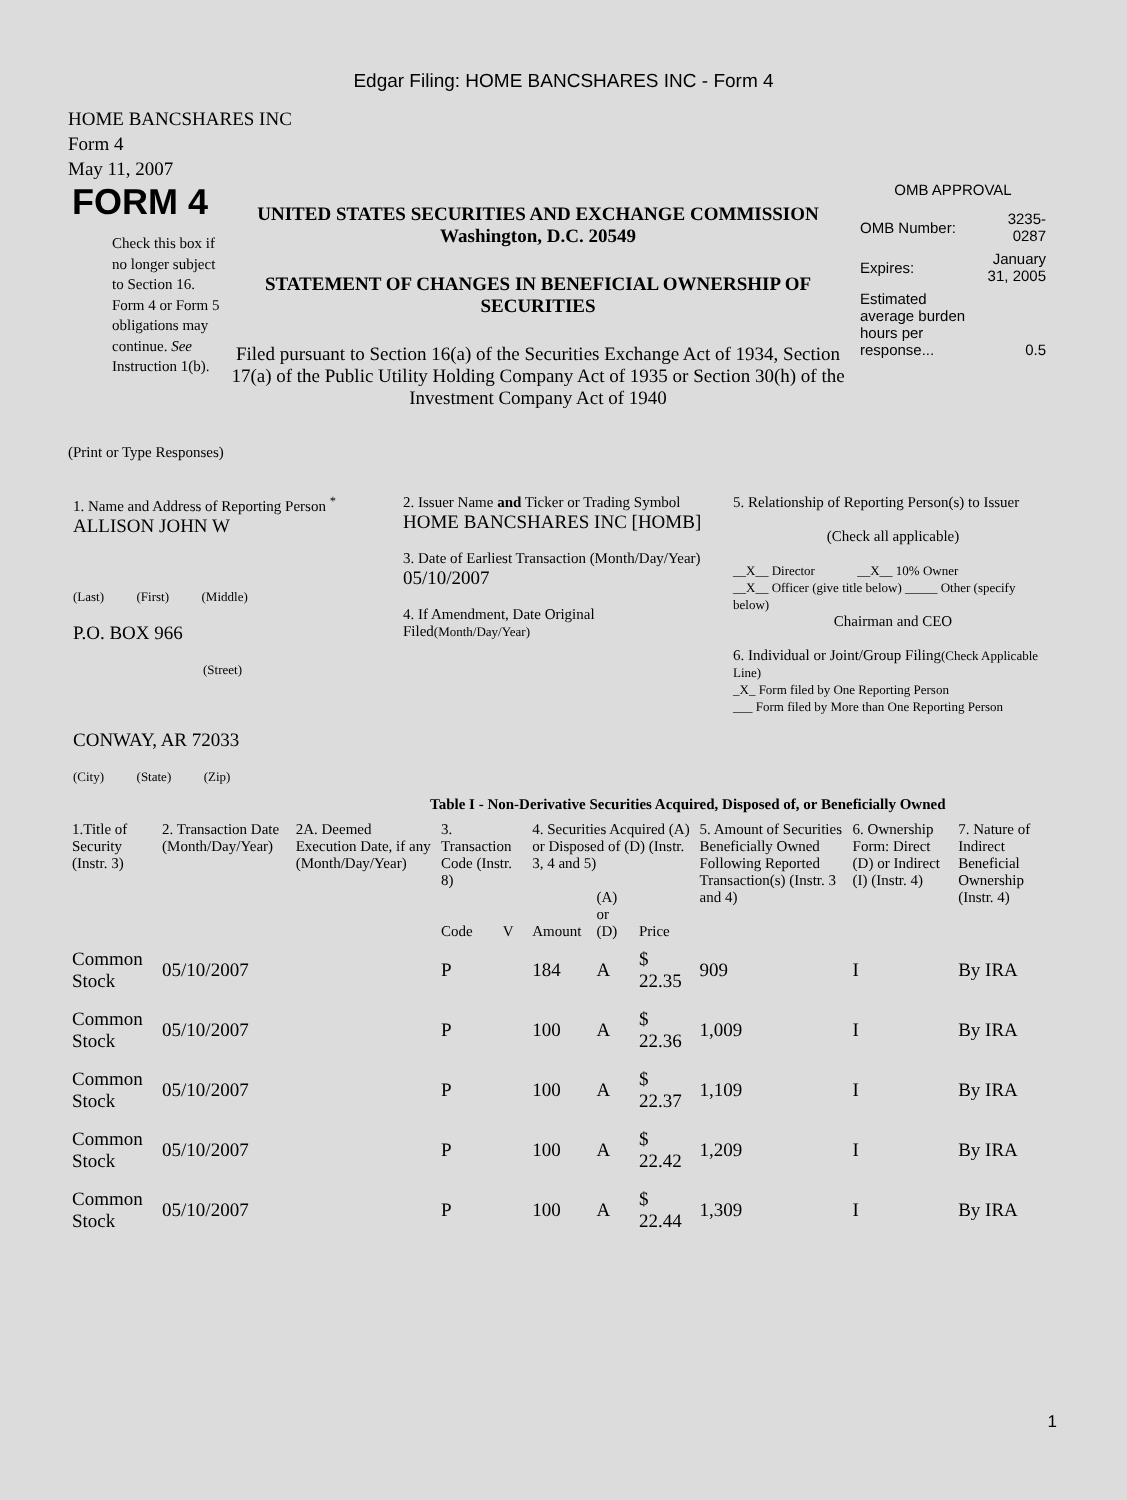Edgar Filing: HOME BANCSHARES INC - Form 4
HOME BANCSHARES INC
Form 4
May 11, 2007
FORM 4
Check this box if no longer subject to Section 16. Form 4 or Form 5 obligations may continue. See Instruction 1(b).
UNITED STATES SECURITIES AND EXCHANGE COMMISSION
Washington, D.C. 20549
STATEMENT OF CHANGES IN BENEFICIAL OWNERSHIP OF SECURITIES
Filed pursuant to Section 16(a) of the Securities Exchange Act of 1934, Section 17(a) of the Public Utility Holding Company Act of 1935 or Section 30(h) of the Investment Company Act of 1940
OMB APPROVAL
| OMB Number: | 3235-0287 |
| Expires: | January 31, 2005 |
| Estimated average burden hours per response... | 0.5 |
(Print or Type Responses)
| 1. Name and Address of Reporting Person <sup>*</sup> ALLISON JOHN W (Last) (First) (Middle) P.O. BOX 966 (Street) CONWAY, AR 72033 (City) (State) (Zip) | 2. Issuer Name and Ticker or Trading Symbol HOME BANCSHARES INC [HOMB] 3. Date of Earliest Transaction (Month/Day/Year) 05/10/2007 4. If Amendment, Date Original Filed (Month/Day/Year) | 5. Relationship of Reporting Person(s) to Issuer (Check all applicable) __X__ Director __X__ 10% Owner __X__ Officer (give title below) _____ Other (specify below) Chairman and CEO 6. Individual or Joint/Group Filing (Check Applicable Line) _X_ Form filed by One Reporting Person ___ Form filed by More than One Reporting Person |
Table I - Non-Derivative Securities Acquired, Disposed of, or Beneficially Owned
| 1.Title of Security (Instr. 3) | 2. Transaction Date (Month/Day/Year) | 2A. Deemed Execution Date, if any (Month/Day/Year) | 3. Transaction Code (Instr. 8) | | 4. Securities Acquired (A) or Disposed of (D) (Instr. 3, 4 and 5) | | | 5. Amount of Securities Beneficially Owned Following Reported Transaction(s) (Instr. 3 and 4) | 6. Ownership Form: Direct (D) or Indirect (I) (Instr. 4) | 7. Nature of Indirect Beneficial Ownership (Instr. 4) |
| --- | --- | --- | --- | --- | --- | --- | --- | --- | --- | --- |
| | | | Code | V | Amount | (A) or (D) | Price | | | |
| Common Stock | 05/10/2007 | | P | | 184 | A | $ 22.35 | 909 | I | By IRA |
| Common Stock | 05/10/2007 | | P | | 100 | A | $ 22.36 | 1,009 | I | By IRA |
| Common Stock | 05/10/2007 | | P | | 100 | A | $ 22.37 | 1,109 | I | By IRA |
| Common Stock | 05/10/2007 | | P | | 100 | A | $ 22.42 | 1,209 | I | By IRA |
| Common Stock | 05/10/2007 | | P | | 100 | A | $ 22.44 | 1,309 | I | By IRA |
1